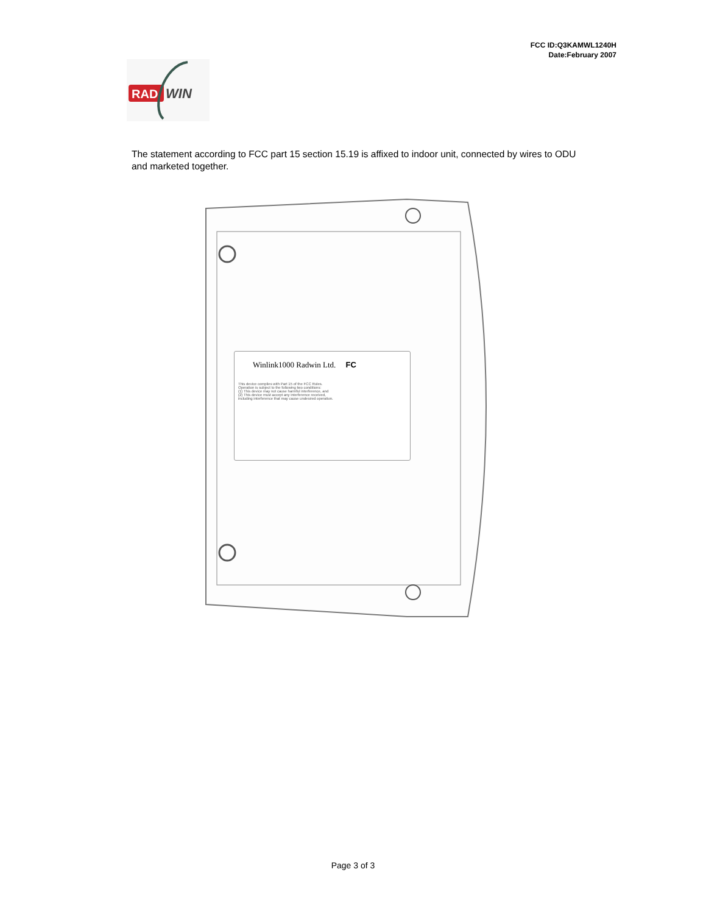FCC ID:Q3KAMWL1240H
Date:February 2007
RAD
WIN
The statement according to FCC part 15 section 15.19 is affixed to indoor unit, connected by wires to ODU and marketed together.
Winlink1000 Radwin Ltd. FC
This device complies with Part 15 of the FCC Rules.
Operation is subject to the following two conditions:
(1) This device may not cause harmful interference, and
(2) This device must accept any interference received,
including interference that may cause undesired operation.
Page 3 of 3